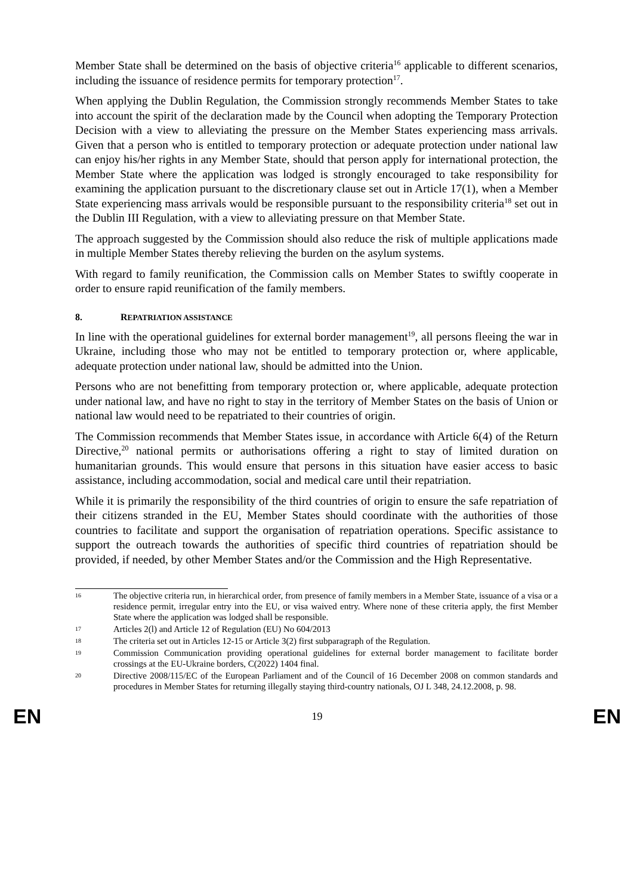Member State shall be determined on the basis of objective criteria<sup>16</sup> applicable to different scenarios, including the issuance of residence permits for temporary protection<sup>17</sup>.
When applying the Dublin Regulation, the Commission strongly recommends Member States to take into account the spirit of the declaration made by the Council when adopting the Temporary Protection Decision with a view to alleviating the pressure on the Member States experiencing mass arrivals. Given that a person who is entitled to temporary protection or adequate protection under national law can enjoy his/her rights in any Member State, should that person apply for international protection, the Member State where the application was lodged is strongly encouraged to take responsibility for examining the application pursuant to the discretionary clause set out in Article 17(1), when a Member State experiencing mass arrivals would be responsible pursuant to the responsibility criteria<sup>18</sup> set out in the Dublin III Regulation, with a view to alleviating pressure on that Member State.
The approach suggested by the Commission should also reduce the risk of multiple applications made in multiple Member States thereby relieving the burden on the asylum systems.
With regard to family reunification, the Commission calls on Member States to swiftly cooperate in order to ensure rapid reunification of the family members.
8. REPATRIATION ASSISTANCE
In line with the operational guidelines for external border management<sup>19</sup>, all persons fleeing the war in Ukraine, including those who may not be entitled to temporary protection or, where applicable, adequate protection under national law, should be admitted into the Union.
Persons who are not benefitting from temporary protection or, where applicable, adequate protection under national law, and have no right to stay in the territory of Member States on the basis of Union or national law would need to be repatriated to their countries of origin.
The Commission recommends that Member States issue, in accordance with Article 6(4) of the Return Directive,<sup>20</sup> national permits or authorisations offering a right to stay of limited duration on humanitarian grounds. This would ensure that persons in this situation have easier access to basic assistance, including accommodation, social and medical care until their repatriation.
While it is primarily the responsibility of the third countries of origin to ensure the safe repatriation of their citizens stranded in the EU, Member States should coordinate with the authorities of those countries to facilitate and support the organisation of repatriation operations. Specific assistance to support the outreach towards the authorities of specific third countries of repatriation should be provided, if needed, by other Member States and/or the Commission and the High Representative.
16
The objective criteria run, in hierarchical order, from presence of family members in a Member State, issuance of a visa or a residence permit, irregular entry into the EU, or visa waived entry. Where none of these criteria apply, the first Member State where the application was lodged shall be responsible.
17
Articles 2(l) and Article 12 of Regulation (EU) No 604/2013
18
The criteria set out in Articles 12-15 or Article 3(2) first subparagraph of the Regulation.
19
Commission Communication providing operational guidelines for external border management to facilitate border crossings at the EU-Ukraine borders, C(2022) 1404 final.
20
Directive 2008/115/EC of the European Parliament and of the Council of 16 December 2008 on common standards and procedures in Member States for returning illegally staying third-country nationals, OJ L 348, 24.12.2008, p. 98.
EN 19 EN